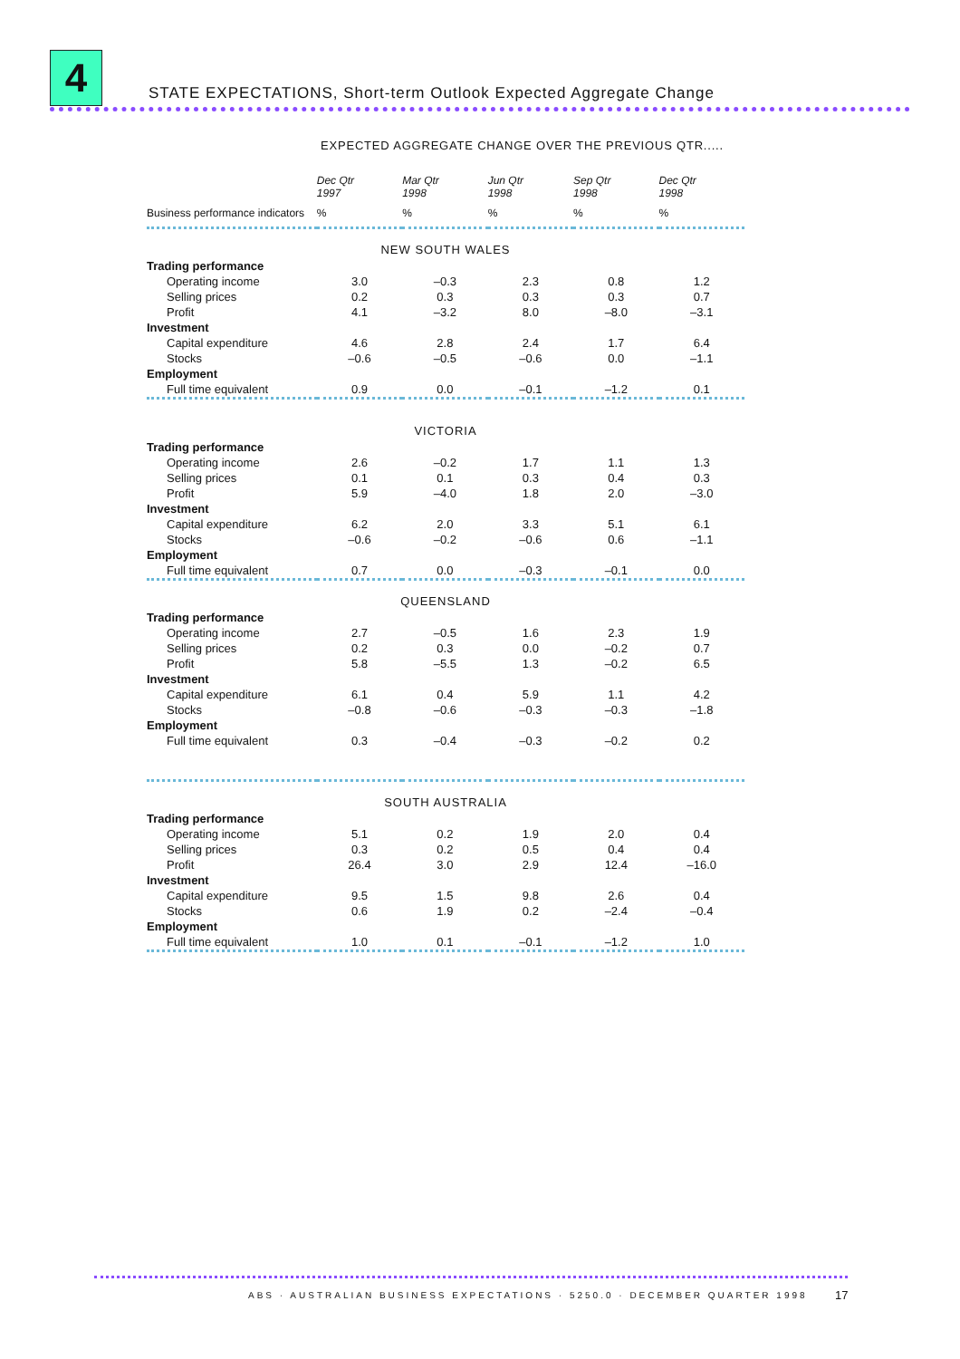4
STATE EXPECTATIONS, Short-term Outlook Expected Aggregate Change
EXPECTED AGGREGATE CHANGE OVER THE PREVIOUS QTR.....
| | Dec Qtr 1997 | Mar Qtr 1998 | Jun Qtr 1998 | Sep Qtr 1998 | Dec Qtr 1998 |
| --- | --- | --- | --- | --- | --- |
| Business performance indicators | % | % | % | % | % |
| NEW SOUTH WALES | | | | | |
| Trading performance | | | | | |
| Operating income | 3.0 | –0.3 | 2.3 | 0.8 | 1.2 |
| Selling prices | 0.2 | 0.3 | 0.3 | 0.3 | 0.7 |
| Profit | 4.1 | –3.2 | 8.0 | –8.0 | –3.1 |
| Investment | | | | | |
| Capital expenditure | 4.6 | 2.8 | 2.4 | 1.7 | 6.4 |
| Stocks | –0.6 | –0.5 | –0.6 | 0.0 | –1.1 |
| Employment | | | | | |
| Full time equivalent | 0.9 | 0.0 | –0.1 | –1.2 | 0.1 |
| VICTORIA | | | | | |
| Trading performance | | | | | |
| Operating income | 2.6 | –0.2 | 1.7 | 1.1 | 1.3 |
| Selling prices | 0.1 | 0.1 | 0.3 | 0.4 | 0.3 |
| Profit | 5.9 | –4.0 | 1.8 | 2.0 | –3.0 |
| Investment | | | | | |
| Capital expenditure | 6.2 | 2.0 | 3.3 | 5.1 | 6.1 |
| Stocks | –0.6 | –0.2 | –0.6 | 0.6 | –1.1 |
| Employment | | | | | |
| Full time equivalent | 0.7 | 0.0 | –0.3 | –0.1 | 0.0 |
| QUEENSLAND | | | | | |
| Trading performance | | | | | |
| Operating income | 2.7 | –0.5 | 1.6 | 2.3 | 1.9 |
| Selling prices | 0.2 | 0.3 | 0.0 | –0.2 | 0.7 |
| Profit | 5.8 | –5.5 | 1.3 | –0.2 | 6.5 |
| Investment | | | | | |
| Capital expenditure | 6.1 | 0.4 | 5.9 | 1.1 | 4.2 |
| Stocks | –0.8 | –0.6 | –0.3 | –0.3 | –1.8 |
| Employment | | | | | |
| Full time equivalent | 0.3 | –0.4 | –0.3 | –0.2 | 0.2 |
| SOUTH AUSTRALIA | | | | | |
| Trading performance | | | | | |
| Operating income | 5.1 | 0.2 | 1.9 | 2.0 | 0.4 |
| Selling prices | 0.3 | 0.2 | 0.5 | 0.4 | 0.4 |
| Profit | 26.4 | 3.0 | 2.9 | 12.4 | –16.0 |
| Investment | | | | | |
| Capital expenditure | 9.5 | 1.5 | 9.8 | 2.6 | 0.4 |
| Stocks | 0.6 | 1.9 | 0.2 | –2.4 | –0.4 |
| Employment | | | | | |
| Full time equivalent | 1.0 | 0.1 | –0.1 | –1.2 | 1.0 |
ABS · AUSTRALIAN BUSINESS EXPECTATIONS · 5250.0 · DECEMBER QUARTER 1998
17